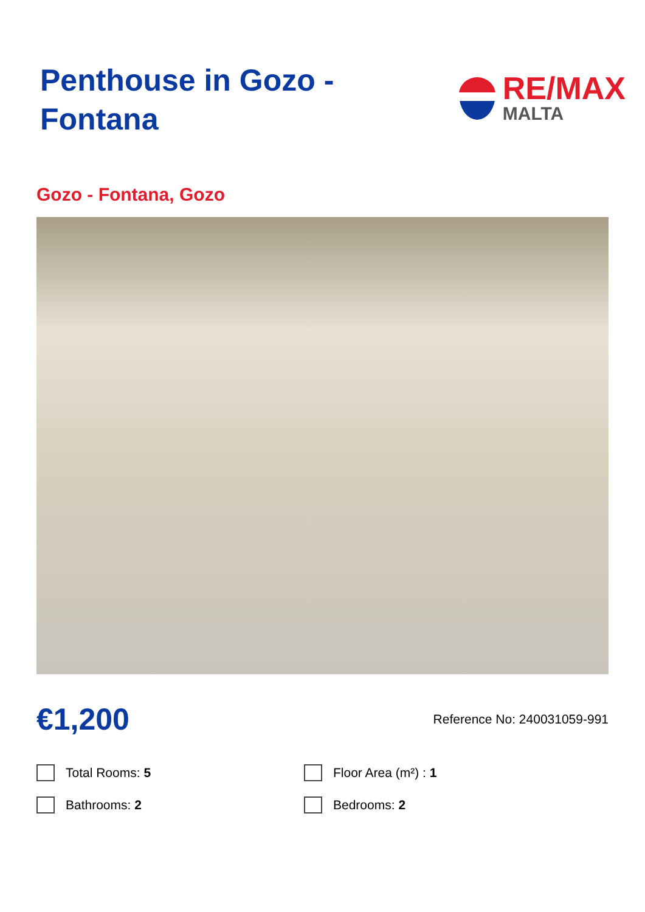Penthouse in Gozo - Fontana
RE/MAX
MALTA
Gozo - Fontana, Gozo
€1,200
Reference No: 240031059-991
Total Rooms: 5
Floor Area (m²) : 1
Bathrooms: 2
Bedrooms: 2